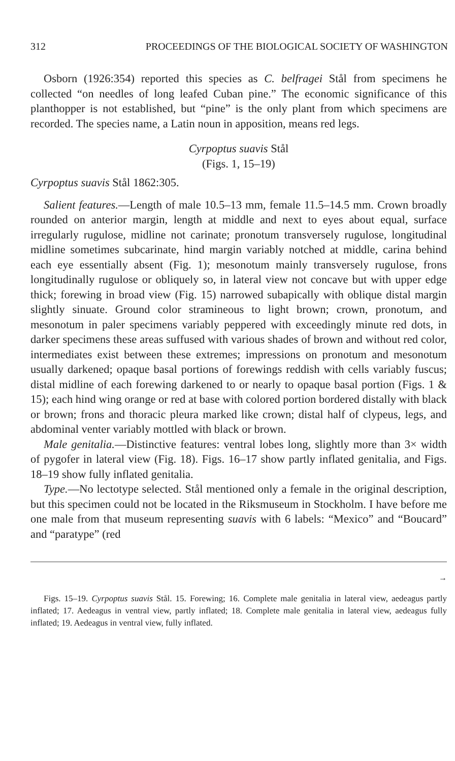312 PROCEEDINGS OF THE BIOLOGICAL SOCIETY OF WASHINGTON
Osborn (1926:354) reported this species as C. belfragei Stål from specimens he collected “on needles of long leafed Cuban pine.” The economic significance of this planthopper is not established, but “pine” is the only plant from which specimens are recorded. The species name, a Latin noun in apposition, means red legs.
Cyrpoptus suavis Stål
(Figs. 1, 15–19)
Cyrpoptus suavis Stål 1862:305.
Salient features.—Length of male 10.5–13 mm, female 11.5–14.5 mm. Crown broadly rounded on anterior margin, length at middle and next to eyes about equal, surface irregularly rugulose, midline not carinate; pronotum transversely rugulose, longitudinal midline sometimes subcarinate, hind margin variably notched at middle, carina behind each eye essentially absent (Fig. 1); mesonotum mainly transversely rugulose, frons longitudinally rugulose or obliquely so, in lateral view not concave but with upper edge thick; forewing in broad view (Fig. 15) narrowed subapically with oblique distal margin slightly sinuate. Ground color stramineous to light brown; crown, pronotum, and mesonotum in paler specimens variably peppered with exceedingly minute red dots, in darker specimens these areas suffused with various shades of brown and without red color, intermediates exist between these extremes; impressions on pronotum and mesonotum usually darkened; opaque basal portions of forewings reddish with cells variably fuscus; distal midline of each forewing darkened to or nearly to opaque basal portion (Figs. 1 & 15); each hind wing orange or red at base with colored portion bordered distally with black or brown; frons and thoracic pleura marked like crown; distal half of clypeus, legs, and abdominal venter variably mottled with black or brown.
Male genitalia.—Distinctive features: ventral lobes long, slightly more than 3× width of pygofer in lateral view (Fig. 18). Figs. 16–17 show partly inflated genitalia, and Figs. 18–19 show fully inflated genitalia.
Type.—No lectotype selected. Stål mentioned only a female in the original description, but this specimen could not be located in the Riksmuseum in Stockholm. I have before me one male from that museum representing suavis with 6 labels: “Mexico” and “Boucard” and “paratype” (red
→
Figs. 15–19. Cyrpoptus suavis Stål. 15. Forewing; 16. Complete male genitalia in lateral view, aedeagus partly inflated; 17. Aedeagus in ventral view, partly inflated; 18. Complete male genitalia in lateral view, aedeagus fully inflated; 19. Aedeagus in ventral view, fully inflated.